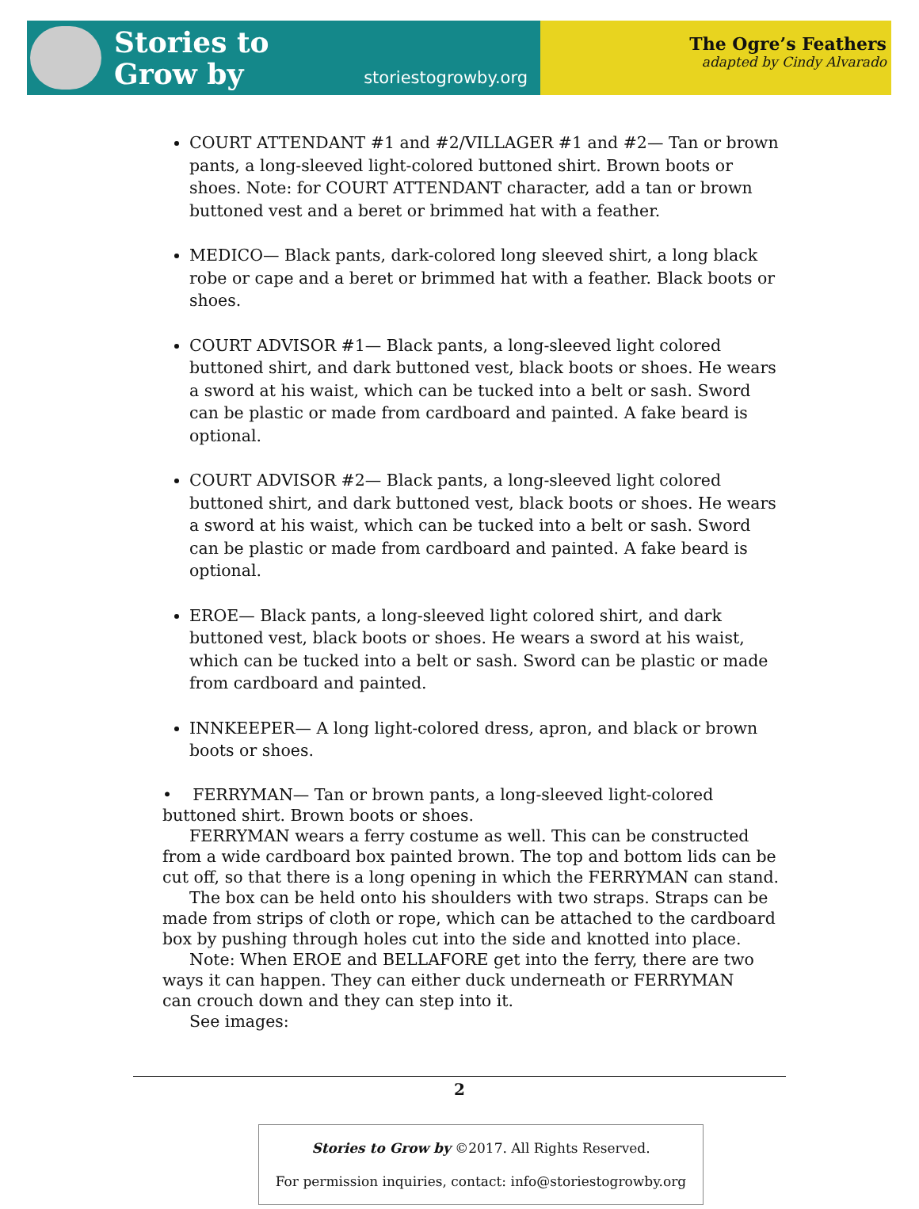Stories to
Grow by
storiestogrowby.org
The Ogre’s Feathers
adapted by Cindy Alvarado
COURT ATTENDANT #1 and #2/VILLAGER #1 and #2— Tan or brown pants, a long-sleeved light-colored buttoned shirt. Brown boots or shoes. Note: for COURT ATTENDANT character, add a tan or brown buttoned vest and a beret or brimmed hat with a feather.
MEDICO— Black pants, dark-colored long sleeved shirt, a long black robe or cape and a beret or brimmed hat with a feather. Black boots or shoes.
COURT ADVISOR #1— Black pants, a long-sleeved light colored buttoned shirt, and dark buttoned vest, black boots or shoes. He wears a sword at his waist, which can be tucked into a belt or sash. Sword can be plastic or made from cardboard and painted. A fake beard is optional.
COURT ADVISOR #2— Black pants, a long-sleeved light colored buttoned shirt, and dark buttoned vest, black boots or shoes. He wears a sword at his waist, which can be tucked into a belt or sash. Sword can be plastic or made from cardboard and painted. A fake beard is optional.
EROE— Black pants, a long-sleeved light colored shirt, and dark buttoned vest, black boots or shoes. He wears a sword at his waist, which can be tucked into a belt or sash. Sword can be plastic or made from cardboard and painted.
INNKEEPER— A long light-colored dress, apron, and black or brown boots or shoes.
• FERRYMAN— Tan or brown pants, a long-sleeved light-colored buttoned shirt. Brown boots or shoes.
FERRYMAN wears a ferry costume as well. This can be constructed from a wide cardboard box painted brown. The top and bottom lids can be cut off, so that there is a long opening in which the FERRYMAN can stand.
The box can be held onto his shoulders with two straps. Straps can be made from strips of cloth or rope, which can be attached to the cardboard box by pushing through holes cut into the side and knotted into place.
Note: When EROE and BELLAFORE get into the ferry, there are two ways it can happen. They can either duck underneath or FERRYMAN
can crouch down and they can step into it.
See images:
2
Stories to Grow by ©2017. All Rights Reserved.
For permission inquiries, contact: info@storiestogrowby.org